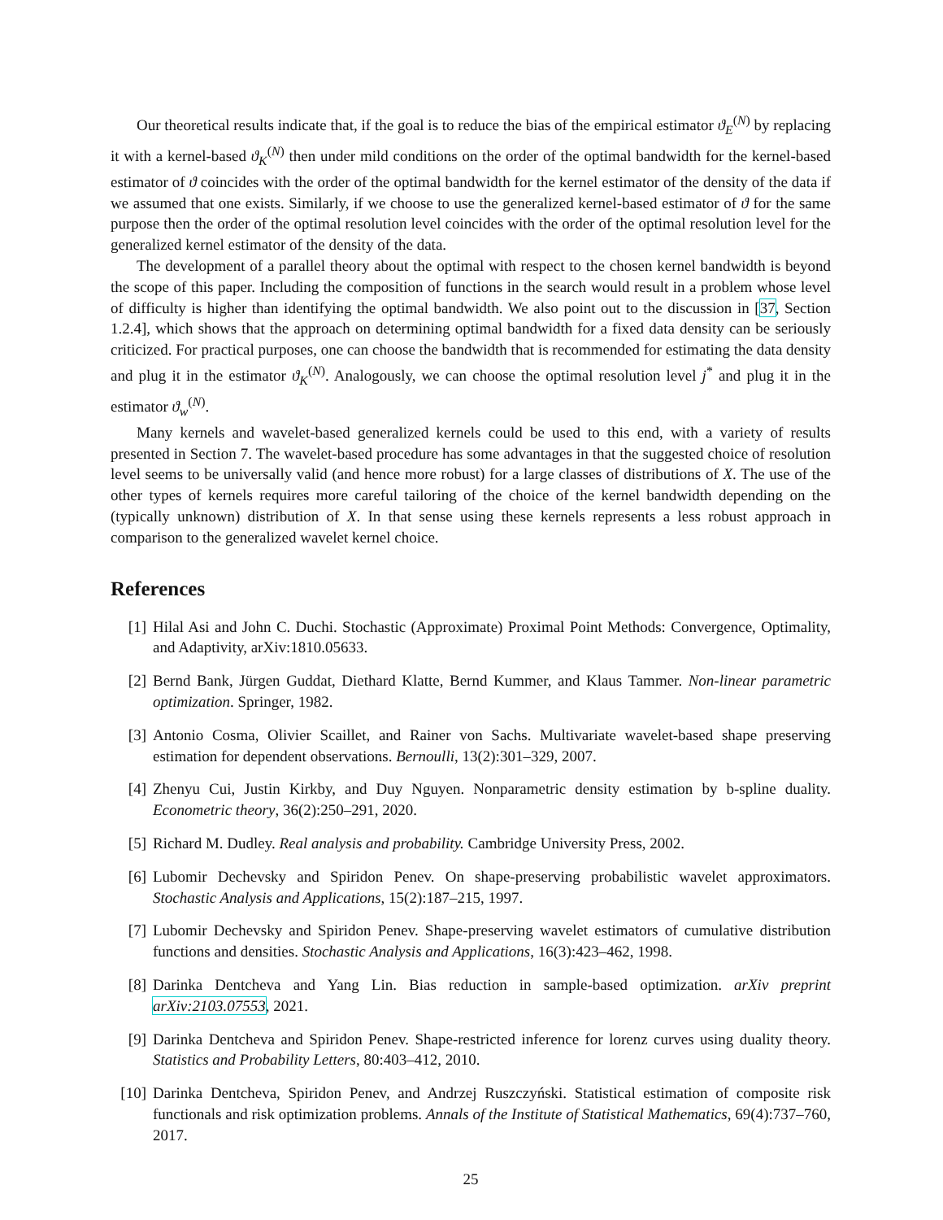Our theoretical results indicate that, if the goal is to reduce the bias of the empirical estimator ϑ<sub>E</sub><sup>(N)</sup> by replacing it with a kernel-based ϑ<sub>K</sub><sup>(N)</sup> then under mild conditions on the order of the optimal bandwidth for the kernel-based estimator of ϑ coincides with the order of the optimal bandwidth for the kernel estimator of the density of the data if we assumed that one exists. Similarly, if we choose to use the generalized kernel-based estimator of ϑ for the same purpose then the order of the optimal resolution level coincides with the order of the optimal resolution level for the generalized kernel estimator of the density of the data.
The development of a parallel theory about the optimal with respect to the chosen kernel bandwidth is beyond the scope of this paper. Including the composition of functions in the search would result in a problem whose level of difficulty is higher than identifying the optimal bandwidth. We also point out to the discussion in [37, Section 1.2.4], which shows that the approach on determining optimal bandwidth for a fixed data density can be seriously criticized. For practical purposes, one can choose the bandwidth that is recommended for estimating the data density and plug it in the estimator ϑ<sub>K</sub><sup>(N)</sup>. Analogously, we can choose the optimal resolution level j<sup>*</sup> and plug it in the estimator ϑ<sub>w</sub><sup>(N)</sup>.
Many kernels and wavelet-based generalized kernels could be used to this end, with a variety of results presented in Section 7. The wavelet-based procedure has some advantages in that the suggested choice of resolution level seems to be universally valid (and hence more robust) for a large classes of distributions of X. The use of the other types of kernels requires more careful tailoring of the choice of the kernel bandwidth depending on the (typically unknown) distribution of X. In that sense using these kernels represents a less robust approach in comparison to the generalized wavelet kernel choice.
References
[1] Hilal Asi and John C. Duchi. Stochastic (Approximate) Proximal Point Methods: Convergence, Optimality, and Adaptivity, arXiv:1810.05633.
[2] Bernd Bank, Jürgen Guddat, Diethard Klatte, Bernd Kummer, and Klaus Tammer. Non-linear parametric optimization. Springer, 1982.
[3] Antonio Cosma, Olivier Scaillet, and Rainer von Sachs. Multivariate wavelet-based shape preserving estimation for dependent observations. Bernoulli, 13(2):301–329, 2007.
[4] Zhenyu Cui, Justin Kirkby, and Duy Nguyen. Nonparametric density estimation by b-spline duality. Econometric theory, 36(2):250–291, 2020.
[5] Richard M. Dudley. Real analysis and probability. Cambridge University Press, 2002.
[6] Lubomir Dechevsky and Spiridon Penev. On shape-preserving probabilistic wavelet approximators. Stochastic Analysis and Applications, 15(2):187–215, 1997.
[7] Lubomir Dechevsky and Spiridon Penev. Shape-preserving wavelet estimators of cumulative distribution functions and densities. Stochastic Analysis and Applications, 16(3):423–462, 1998.
[8] Darinka Dentcheva and Yang Lin. Bias reduction in sample-based optimization. arXiv preprint arXiv:2103.07553, 2021.
[9] Darinka Dentcheva and Spiridon Penev. Shape-restricted inference for lorenz curves using duality theory. Statistics and Probability Letters, 80:403–412, 2010.
[10] Darinka Dentcheva, Spiridon Penev, and Andrzej Ruszczyński. Statistical estimation of composite risk functionals and risk optimization problems. Annals of the Institute of Statistical Mathematics, 69(4):737–760, 2017.
25